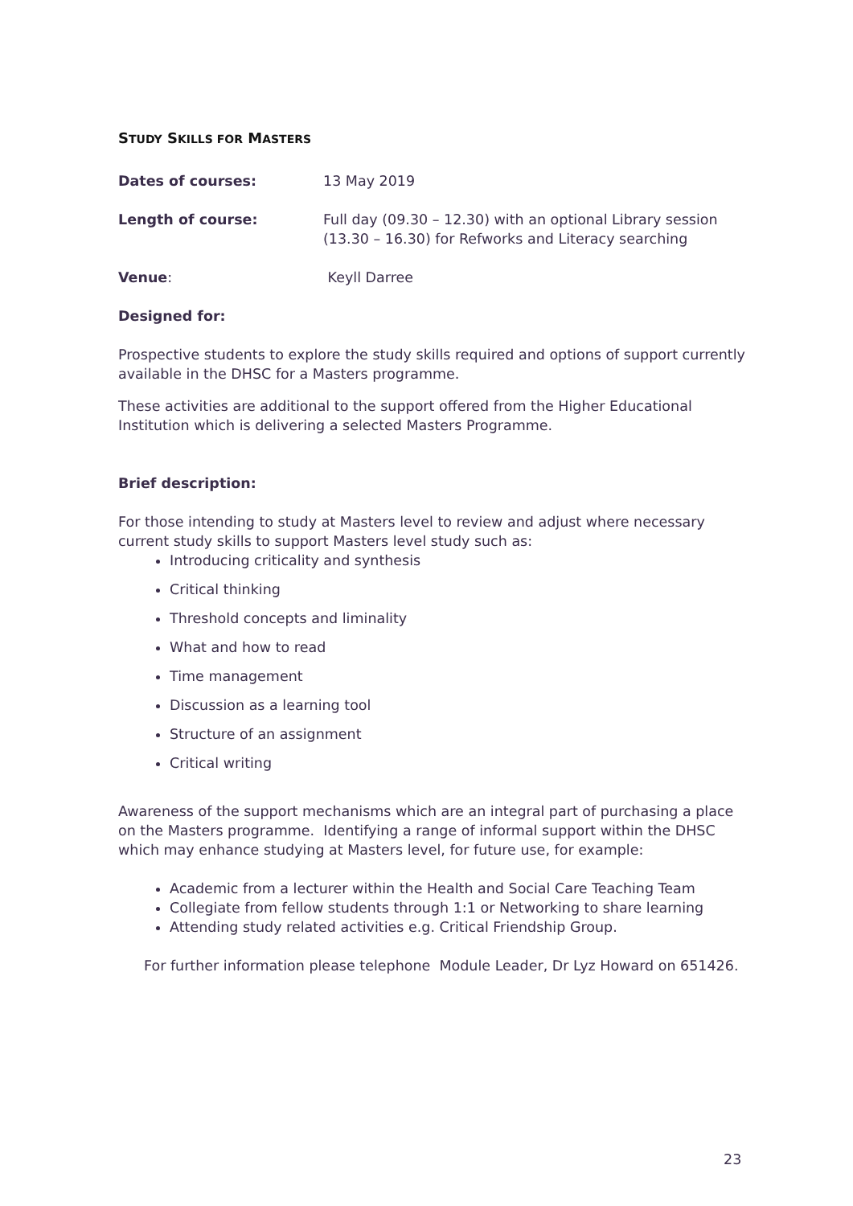STUDY SKILLS FOR MASTERS
Dates of courses: 13 May 2019
Length of course: Full day (09.30 – 12.30) with an optional Library session (13.30 – 16.30) for Refworks and Literacy searching
Venue: Keyll Darree
Designed for:
Prospective students to explore the study skills required and options of support currently available in the DHSC for a Masters programme.
These activities are additional to the support offered from the Higher Educational Institution which is delivering a selected Masters Programme.
Brief description:
For those intending to study at Masters level to review and adjust where necessary current study skills to support Masters level study such as:
Introducing criticality and synthesis
Critical thinking
Threshold concepts and liminality
What and how to read
Time management
Discussion as a learning tool
Structure of an assignment
Critical writing
Awareness of the support mechanisms which are an integral part of purchasing a place on the Masters programme. Identifying a range of informal support within the DHSC which may enhance studying at Masters level, for future use, for example:
Academic from a lecturer within the Health and Social Care Teaching Team
Collegiate from fellow students through 1:1 or Networking to share learning
Attending study related activities e.g. Critical Friendship Group.
For further information please telephone Module Leader, Dr Lyz Howard on 651426.
23